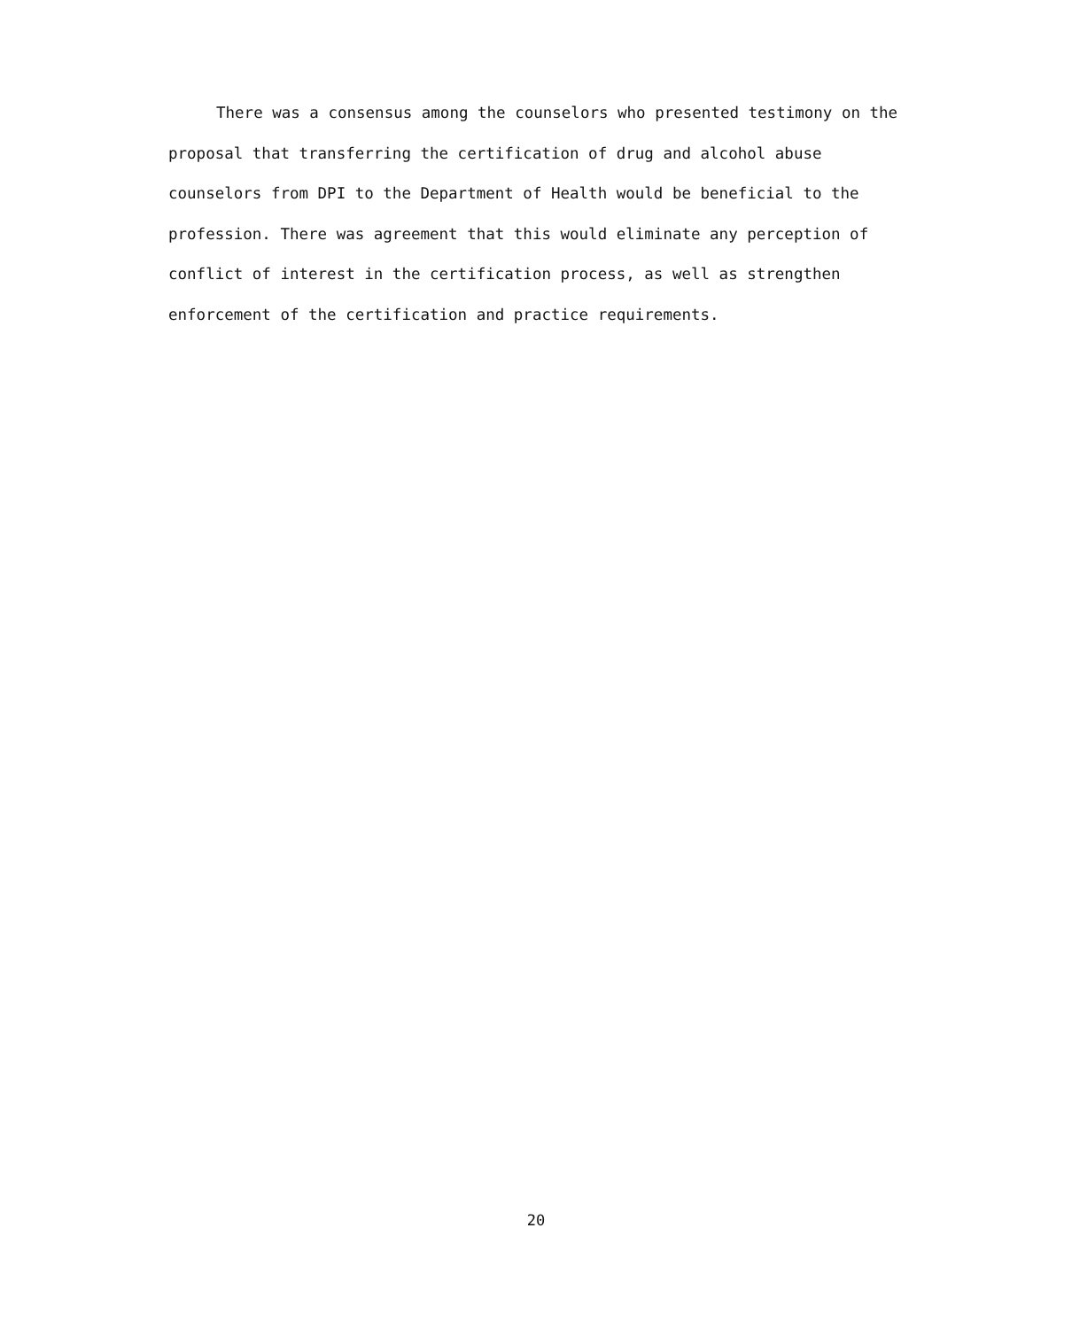There was a consensus among the counselors who presented testimony on the proposal that transferring the certification of drug and alcohol abuse counselors from DPI to the Department of Health would be beneficial to the profession. There was agreement that this would eliminate any perception of conflict of interest in the certification process, as well as strengthen enforcement of the certification and practice requirements.
20